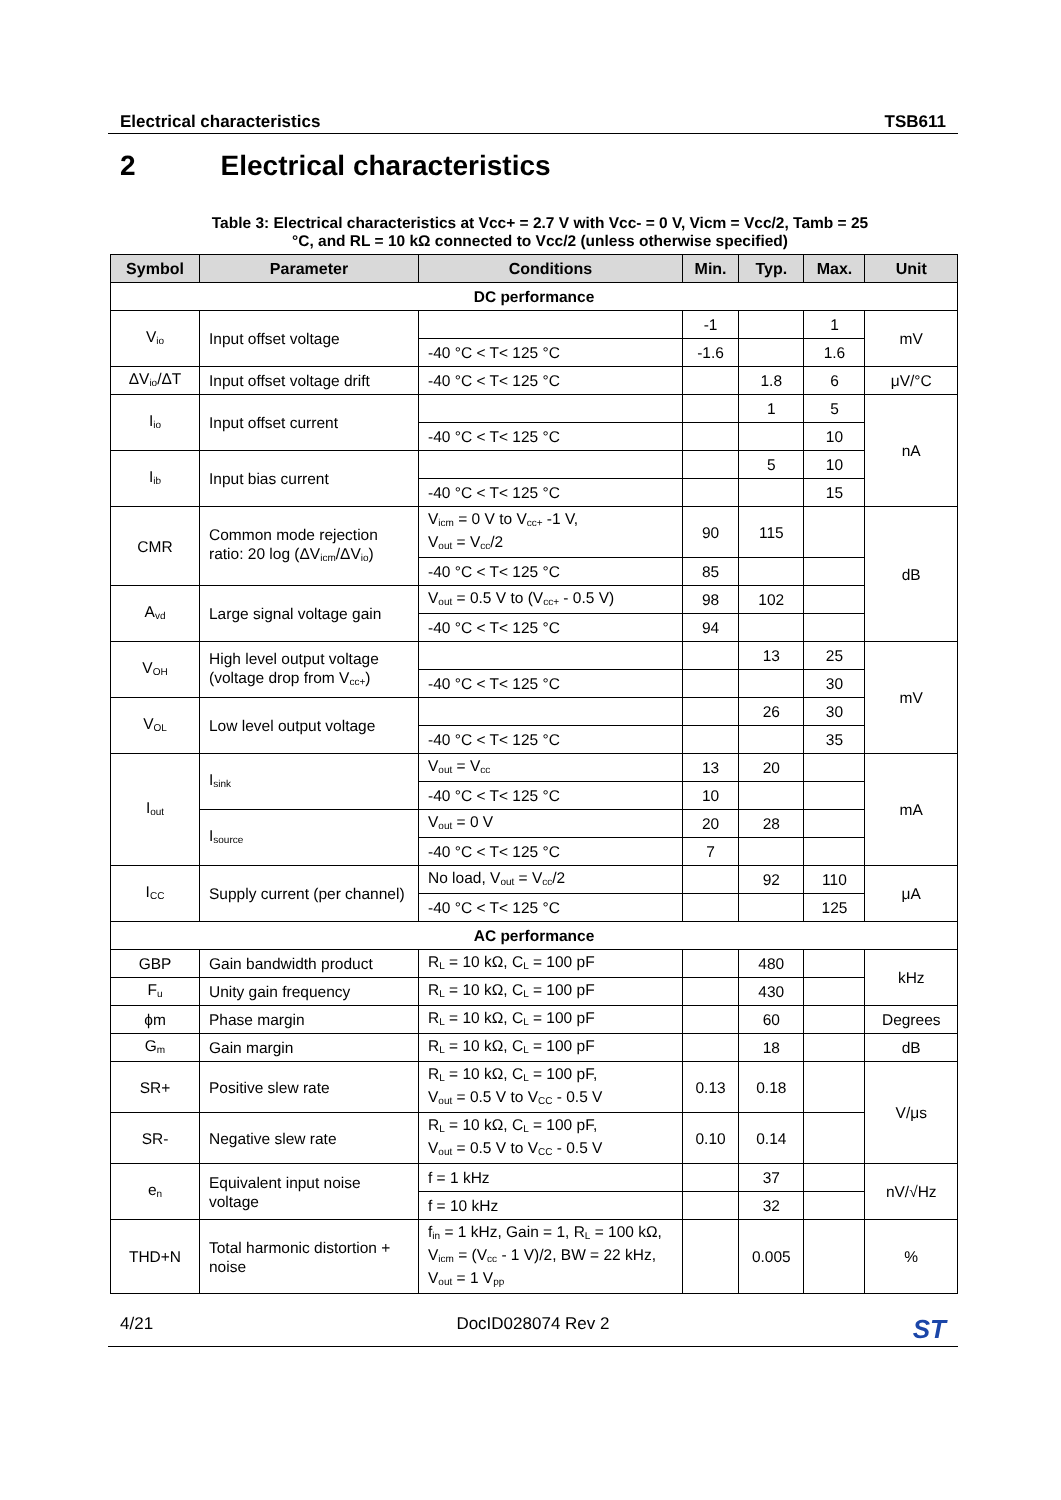Electrical characteristics TSB611
2 Electrical characteristics
Table 3: Electrical characteristics at Vcc+ = 2.7 V with Vcc- = 0 V, Vicm = Vcc/2, Tamb = 25 °C, and RL = 10 kΩ connected to Vcc/2 (unless otherwise specified)
| Symbol | Parameter | Conditions | Min. | Typ. | Max. | Unit |
| --- | --- | --- | --- | --- | --- | --- |
| DC performance | | | | | | |
| V<sub>io</sub> | Input offset voltage | | -1 | | 1 | mV |
| | | -40 °C < T< 125 °C | -1.6 | | 1.6 | |
| ΔV<sub>io</sub>/ΔT | Input offset voltage drift | -40 °C < T< 125 °C | | 1.8 | 6 | μV/°C |
| I<sub>io</sub> | Input offset current | | | 1 | 5 | nA |
| | | -40 °C < T< 125 °C | | | 10 | |
| I<sub>ib</sub> | Input bias current | | | 5 | 10 | |
| | | -40 °C < T< 125 °C | | | 15 | |
| CMR | Common mode rejection ratio: 20 log (ΔV<sub>icm</sub>/ΔV<sub>io</sub>) | V<sub>icm</sub> = 0 V to V<sub>cc+</sub> -1 V, V<sub>out</sub> = V<sub>cc</sub>/2 | 90 | 115 | | dB |
| | | -40 °C < T< 125 °C | 85 | | | |
| A<sub>vd</sub> | Large signal voltage gain | V<sub>out</sub> = 0.5 V to (V<sub>cc+</sub> - 0.5 V) | 98 | 102 | | |
| | | -40 °C < T< 125 °C | 94 | | | |
| V<sub>OH</sub> | High level output voltage (voltage drop from V<sub>cc+</sub>) | | | 13 | 25 | mV |
| | | -40 °C < T< 125 °C | | | 30 | |
| V<sub>OL</sub> | Low level output voltage | | | 26 | 30 | |
| | | -40 °C < T< 125 °C | | | 35 | |
| I<sub>out</sub> | I<sub>sink</sub> | V<sub>out</sub> = V<sub>cc</sub> | 13 | 20 | | mA |
| | | -40 °C < T< 125 °C | 10 | | | |
| | I<sub>source</sub> | V<sub>out</sub> = 0 V | 20 | 28 | | |
| | | -40 °C < T< 125 °C | 7 | | | |
| I<sub>CC</sub> | Supply current (per channel) | No load, V<sub>out</sub> = V<sub>cc</sub>/2 | | 92 | 110 | μA |
| | | -40 °C < T< 125 °C | | | 125 | |
| AC performance | | | | | | |
| GBP | Gain bandwidth product | R<sub>L</sub> = 10 kΩ, C<sub>L</sub> = 100 pF | | 480 | | kHz |
| F<sub>u</sub> | Unity gain frequency | R<sub>L</sub> = 10 kΩ, C<sub>L</sub> = 100 pF | | 430 | | |
| ϕm | Phase margin | R<sub>L</sub> = 10 kΩ, C<sub>L</sub> = 100 pF | | 60 | | Degrees |
| G<sub>m</sub> | Gain margin | R<sub>L</sub> = 10 kΩ, C<sub>L</sub> = 100 pF | | 18 | | dB |
| SR+ | Positive slew rate | R<sub>L</sub> = 10 kΩ, C<sub>L</sub> = 100 pF, V<sub>out</sub> = 0.5 V to V<sub>CC</sub> - 0.5 V | 0.13 | 0.18 | | V/μs |
| SR- | Negative slew rate | R<sub>L</sub> = 10 kΩ, C<sub>L</sub> = 100 pF, V<sub>out</sub> = 0.5 V to V<sub>CC</sub> - 0.5 V | 0.10 | 0.14 | | |
| e<sub>n</sub> | Equivalent input noise voltage | f = 1 kHz | | 37 | | nV/√Hz |
| | | f = 10 kHz | | 32 | | |
| THD+N | Total harmonic distortion + noise | f<sub>in</sub> = 1 kHz, Gain = 1, R<sub>L</sub> = 100 kΩ, V<sub>icm</sub> = (V<sub>cc</sub> - 1 V)/2, BW = 22 kHz, V<sub>out</sub> = 1 V<sub>pp</sub> | | 0.005 | | % |
4/21 DocID028074 Rev 2 ST